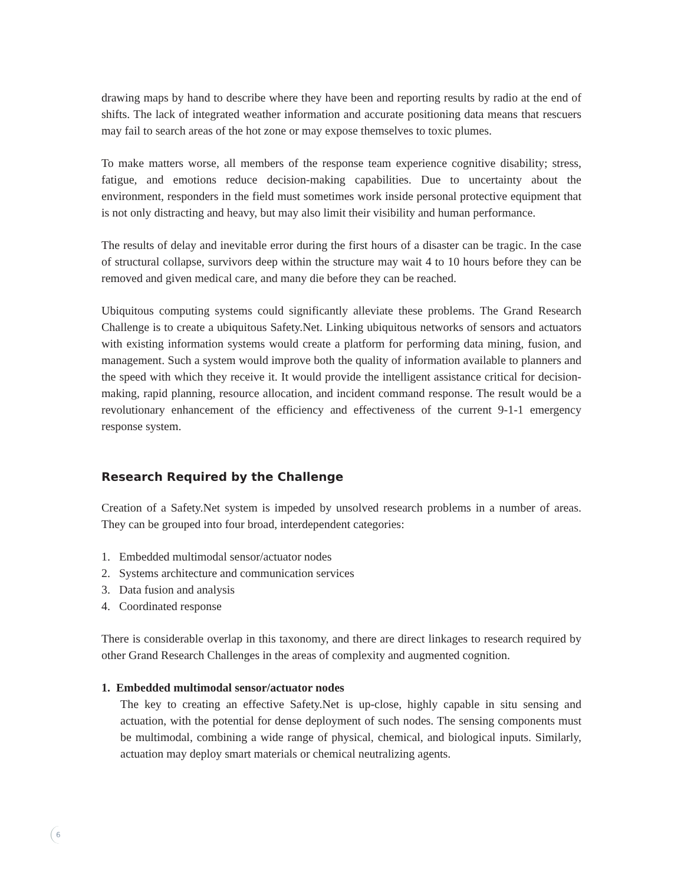drawing maps by hand to describe where they have been and reporting results by radio at the end of shifts. The lack of integrated weather information and accurate positioning data means that rescuers may fail to search areas of the hot zone or may expose themselves to toxic plumes.
To make matters worse, all members of the response team experience cognitive disability; stress, fatigue, and emotions reduce decision-making capabilities. Due to uncertainty about the environment, responders in the field must sometimes work inside personal protective equipment that is not only distracting and heavy, but may also limit their visibility and human performance.
The results of delay and inevitable error during the first hours of a disaster can be tragic. In the case of structural collapse, survivors deep within the structure may wait 4 to 10 hours before they can be removed and given medical care, and many die before they can be reached.
Ubiquitous computing systems could significantly alleviate these problems. The Grand Research Challenge is to create a ubiquitous Safety.Net. Linking ubiquitous networks of sensors and actuators with existing information systems would create a platform for performing data mining, fusion, and management. Such a system would improve both the quality of information available to planners and the speed with which they receive it. It would provide the intelligent assistance critical for decision-making, rapid planning, resource allocation, and incident command response. The result would be a revolutionary enhancement of the efficiency and effectiveness of the current 9-1-1 emergency response system.
Research Required by the Challenge
Creation of a Safety.Net system is impeded by unsolved research problems in a number of areas. They can be grouped into four broad, interdependent categories:
1. Embedded multimodal sensor/actuator nodes
2. Systems architecture and communication services
3. Data fusion and analysis
4. Coordinated response
There is considerable overlap in this taxonomy, and there are direct linkages to research required by other Grand Research Challenges in the areas of complexity and augmented cognition.
1. Embedded multimodal sensor/actuator nodes
The key to creating an effective Safety.Net is up-close, highly capable in situ sensing and actuation, with the potential for dense deployment of such nodes. The sensing components must be multimodal, combining a wide range of physical, chemical, and biological inputs. Similarly, actuation may deploy smart materials or chemical neutralizing agents.
6